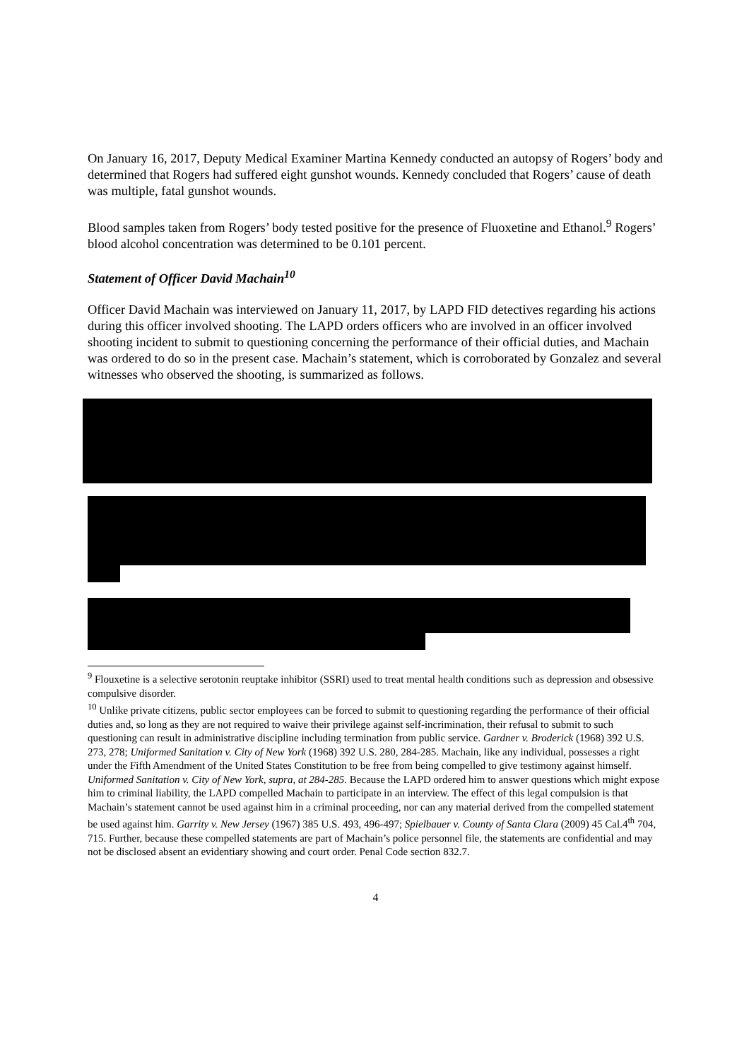On January 16, 2017, Deputy Medical Examiner Martina Kennedy conducted an autopsy of Rogers’ body and determined that Rogers had suffered eight gunshot wounds. Kennedy concluded that Rogers’ cause of death was multiple, fatal gunshot wounds.
Blood samples taken from Rogers’ body tested positive for the presence of Fluoxetine and Ethanol.<sup>9</sup> Rogers’ blood alcohol concentration was determined to be 0.101 percent.
Statement of Officer David Machain<sup>10</sup>
Officer David Machain was interviewed on January 11, 2017, by LAPD FID detectives regarding his actions during this officer involved shooting. The LAPD orders officers who are involved in an officer involved shooting incident to submit to questioning concerning the performance of their official duties, and Machain was ordered to do so in the present case. Machain’s statement, which is corroborated by Gonzalez and several witnesses who observed the shooting, is summarized as follows.
<sup>9</sup> Flouxetine is a selective serotonin reuptake inhibitor (SSRI) used to treat mental health conditions such as depression and obsessive compulsive disorder.
<sup>10</sup> Unlike private citizens, public sector employees can be forced to submit to questioning regarding the performance of their official duties and, so long as they are not required to waive their privilege against self-incrimination, their refusal to submit to such questioning can result in administrative discipline including termination from public service. Gardner v. Broderick (1968) 392 U.S. 273, 278; Uniformed Sanitation v. City of New York (1968) 392 U.S. 280, 284-285. Machain, like any individual, possesses a right under the Fifth Amendment of the United States Constitution to be free from being compelled to give testimony against himself. Uniformed Sanitation v. City of New York, supra, at 284-285. Because the LAPD ordered him to answer questions which might expose him to criminal liability, the LAPD compelled Machain to participate in an interview. The effect of this legal compulsion is that Machain’s statement cannot be used against him in a criminal proceeding, nor can any material derived from the compelled statement be used against him. Garrity v. New Jersey (1967) 385 U.S. 493, 496-497; Spielbauer v. County of Santa Clara (2009) 45 Cal.4<sup>th</sup> 704, 715. Further, because these compelled statements are part of Machain’s police personnel file, the statements are confidential and may not be disclosed absent an evidentiary showing and court order. Penal Code section 832.7.
4